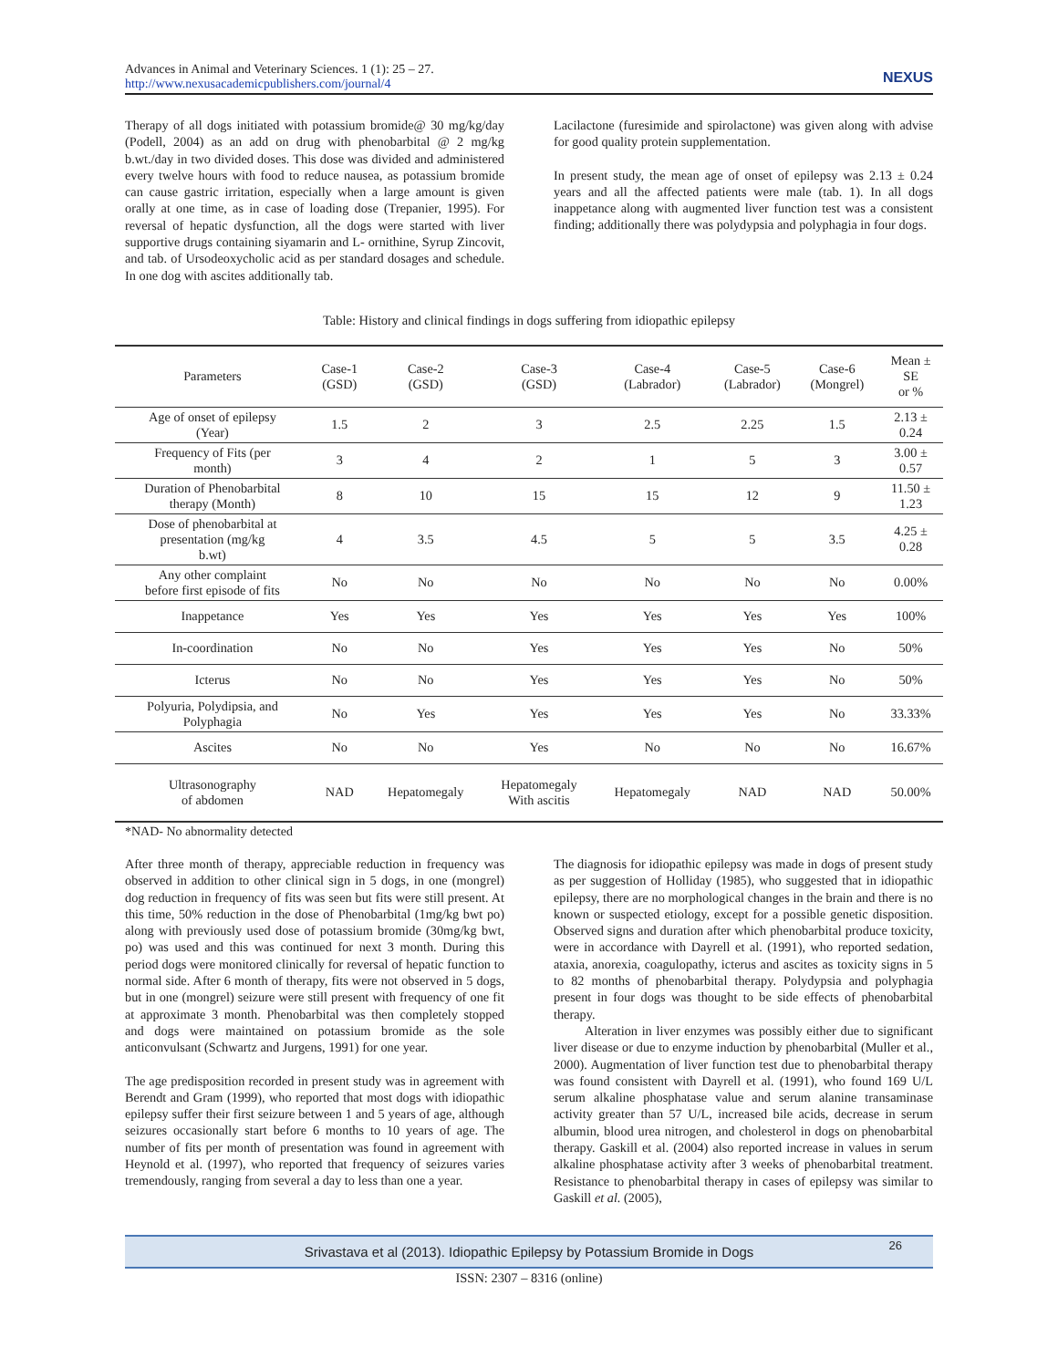Advances in Animal and Veterinary Sciences. 1 (1): 25 – 27.
http://www.nexusacademicpublishers.com/journal/4
NEXUS
Therapy of all dogs initiated with potassium bromide@ 30 mg/kg/day (Podell, 2004) as an add on drug with phenobarbital @ 2 mg/kg b.wt./day in two divided doses. This dose was divided and administered every twelve hours with food to reduce nausea, as potassium bromide can cause gastric irritation, especially when a large amount is given orally at one time, as in case of loading dose (Trepanier, 1995). For reversal of hepatic dysfunction, all the dogs were started with liver supportive drugs containing siyamarin and L- ornithine, Syrup Zincovit, and tab. of Ursodeoxycholic acid as per standard dosages and schedule. In one dog with ascites additionally tab.
Lacilactone (furesimide and spirolactone) was given along with advise for good quality protein supplementation.
In present study, the mean age of onset of epilepsy was 2.13 ± 0.24 years and all the affected patients were male (tab. 1). In all dogs inappetance along with augmented liver function test was a consistent finding; additionally there was polydypsia and polyphagia in four dogs.
Table: History and clinical findings in dogs suffering from idiopathic epilepsy
| Parameters | Case-1 (GSD) | Case-2 (GSD) | Case-3 (GSD) | Case-4 (Labrador) | Case-5 (Labrador) | Case-6 (Mongrel) | Mean ± SE or % |
| --- | --- | --- | --- | --- | --- | --- | --- |
| Age of onset of epilepsy (Year) | 1.5 | 2 | 3 | 2.5 | 2.25 | 1.5 | 2.13 ± 0.24 |
| Frequency of Fits (per month) | 3 | 4 | 2 | 1 | 5 | 3 | 3.00 ± 0.57 |
| Duration of Phenobarbital therapy (Month) | 8 | 10 | 15 | 15 | 12 | 9 | 11.50 ± 1.23 |
| Dose of phenobarbital at presentation (mg/kg b.wt) | 4 | 3.5 | 4.5 | 5 | 5 | 3.5 | 4.25 ± 0.28 |
| Any other complaint before first episode of fits | No | No | No | No | No | No | 0.00% |
| Inappetance | Yes | Yes | Yes | Yes | Yes | Yes | 100% |
| In-coordination | No | No | Yes | Yes | Yes | No | 50% |
| Icterus | No | No | Yes | Yes | Yes | No | 50% |
| Polyuria, Polydipsia, and Polyphagia | No | Yes | Yes | Yes | Yes | No | 33.33% |
| Ascites | No | No | Yes | No | No | No | 16.67% |
| Ultrasonography of abdomen | NAD | Hepatomegaly | Hepatomegaly With ascitis | Hepatomegaly | NAD | NAD | 50.00% |
*NAD- No abnormality detected
After three month of therapy, appreciable reduction in frequency was observed in addition to other clinical sign in 5 dogs, in one (mongrel) dog reduction in frequency of fits was seen but fits were still present. At this time, 50% reduction in the dose of Phenobarbital (1mg/kg bwt po) along with previously used dose of potassium bromide (30mg/kg bwt, po) was used and this was continued for next 3 month. During this period dogs were monitored clinically for reversal of hepatic function to normal side. After 6 month of therapy, fits were not observed in 5 dogs, but in one (mongrel) seizure were still present with frequency of one fit at approximate 3 month. Phenobarbital was then completely stopped and dogs were maintained on potassium bromide as the sole anticonvulsant (Schwartz and Jurgens, 1991) for one year.
The age predisposition recorded in present study was in agreement with Berendt and Gram (1999), who reported that most dogs with idiopathic epilepsy suffer their first seizure between 1 and 5 years of age, although seizures occasionally start before 6 months to 10 years of age. The number of fits per month of presentation was found in agreement with Heynold et al. (1997), who reported that frequency of seizures varies tremendously, ranging from several a day to less than one a year.
The diagnosis for idiopathic epilepsy was made in dogs of present study as per suggestion of Holliday (1985), who suggested that in idiopathic epilepsy, there are no morphological changes in the brain and there is no known or suspected etiology, except for a possible genetic disposition. Observed signs and duration after which phenobarbital produce toxicity, were in accordance with Dayrell et al. (1991), who reported sedation, ataxia, anorexia, coagulopathy, icterus and ascites as toxicity signs in 5 to 82 months of phenobarbital therapy. Polydypsia and polyphagia present in four dogs was thought to be side effects of phenobarbital therapy.
Alteration in liver enzymes was possibly either due to significant liver disease or due to enzyme induction by phenobarbital (Muller et al., 2000). Augmentation of liver function test due to phenobarbital therapy was found consistent with Dayrell et al. (1991), who found 169 U/L serum alkaline phosphatase value and serum alanine transaminase activity greater than 57 U/L, increased bile acids, decrease in serum albumin, blood urea nitrogen, and cholesterol in dogs on phenobarbital therapy. Gaskill et al. (2004) also reported increase in values in serum alkaline phosphatase activity after 3 weeks of phenobarbital treatment. Resistance to phenobarbital therapy in cases of epilepsy was similar to Gaskill et al. (2005),
Srivastava et al (2013). Idiopathic Epilepsy by Potassium Bromide in Dogs 26
ISSN: 2307 – 8316 (online)